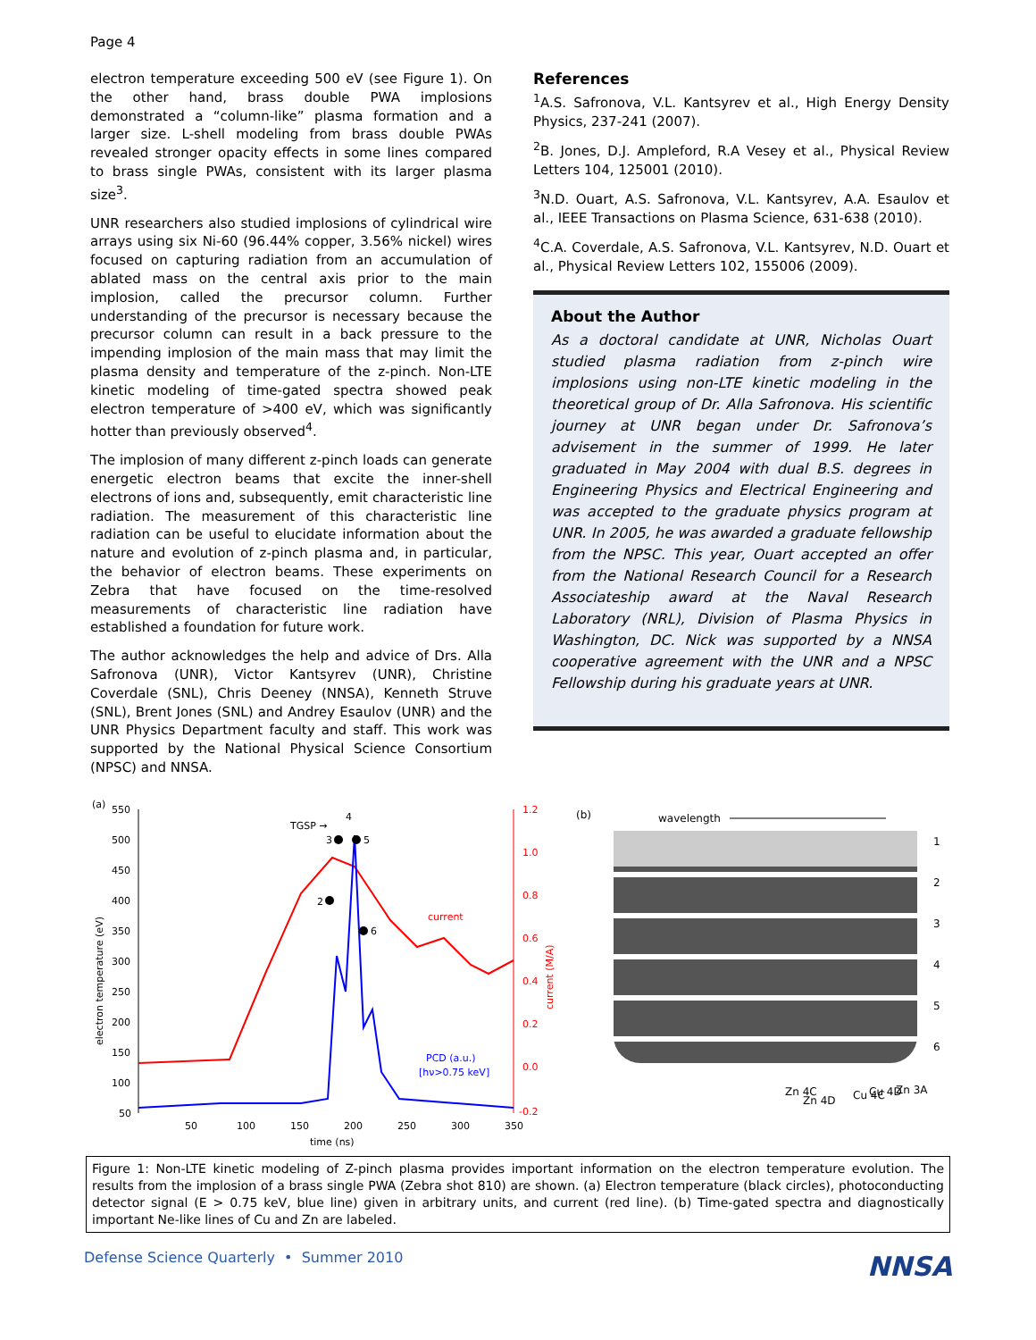Page 4
electron temperature exceeding 500 eV (see Figure 1). On the other hand, brass double PWA implosions demonstrated a “column-like” plasma formation and a larger size. L-shell modeling from brass double PWAs revealed stronger opacity effects in some lines compared to brass single PWAs, consistent with its larger plasma size<sup>3</sup>.
UNR researchers also studied implosions of cylindrical wire arrays using six Ni-60 (96.44% copper, 3.56% nickel) wires focused on capturing radiation from an accumulation of ablated mass on the central axis prior to the main implosion, called the precursor column. Further understanding of the precursor is necessary because the precursor column can result in a back pressure to the impending implosion of the main mass that may limit the plasma density and temperature of the z-pinch. Non-LTE kinetic modeling of time-gated spectra showed peak electron temperature of >400 eV, which was significantly hotter than previously observed<sup>4</sup>.
The implosion of many different z-pinch loads can generate energetic electron beams that excite the inner-shell electrons of ions and, subsequently, emit characteristic line radiation. The measurement of this characteristic line radiation can be useful to elucidate information about the nature and evolution of z-pinch plasma and, in particular, the behavior of electron beams. These experiments on Zebra that have focused on the time-resolved measurements of characteristic line radiation have established a foundation for future work.
The author acknowledges the help and advice of Drs. Alla Safronova (UNR), Victor Kantsyrev (UNR), Christine Coverdale (SNL), Chris Deeney (NNSA), Kenneth Struve (SNL), Brent Jones (SNL) and Andrey Esaulov (UNR) and the UNR Physics Department faculty and staff. This work was supported by the National Physical Science Consortium (NPSC) and NNSA.
References
<sup>1</sup> A.S. Safronova, V.L. Kantsyrev et al., High Energy Density Physics, 237-241 (2007).
<sup>2</sup> B. Jones, D.J. Ampleford, R.A Vesey et al., Physical Review Letters 104, 125001 (2010).
<sup>3</sup> N.D. Ouart, A.S. Safronova, V.L. Kantsyrev, A.A. Esaulov et al., IEEE Transactions on Plasma Science, 631-638 (2010).
<sup>4</sup> C.A. Coverdale, A.S. Safronova, V.L. Kantsyrev, N.D. Ouart et al., Physical Review Letters 102, 155006 (2009).
About the Author
As a doctoral candidate at UNR, Nicholas Ouart studied plasma radiation from z-pinch wire implosions using non-LTE kinetic modeling in the theoretical group of Dr. Alla Safronova. His scientific journey at UNR began under Dr. Safronova’s advisement in the summer of 1999. He later graduated in May 2004 with dual B.S. degrees in Engineering Physics and Electrical Engineering and was accepted to the graduate physics program at UNR. In 2005, he was awarded a graduate fellowship from the NPSC. This year, Ouart accepted an offer from the National Research Council for a Research Associateship award at the Naval Research Laboratory (NRL), Division of Plasma Physics in Washington, DC. Nick was supported by a NNSA cooperative agreement with the UNR and a NPSC Fellowship during his graduate years at UNR.
(a)
550
500
450
400
350
300
250
200
150
100
50
1.2
1.0
0.8
0.6
0.4
0.2
0.0
-0.2
50
100
150
200
250
300
350
time (ns)
electron temperature (eV)
current (M/A)
TGSP →
4
3
5
2
6
current
PCD (a.u.)
[hν>0.75 keV]
(b)
wavelength
1
2
3
4
5
6
Zn 4C
Zn 4D
Cu 4C
Cu 4D
Zn 3A
Figure 1: Non-LTE kinetic modeling of Z-pinch plasma provides important information on the electron temperature evolution. The results from the implosion of a brass single PWA (Zebra shot 810) are shown. (a) Electron temperature (black circles), photoconducting detector signal (E > 0.75 keV, blue line) given in arbitrary units, and current (red line). (b) Time-gated spectra and diagnostically important Ne-like lines of Cu and Zn are labeled.
Defense Science Quarterly • Summer 2010
NNSA